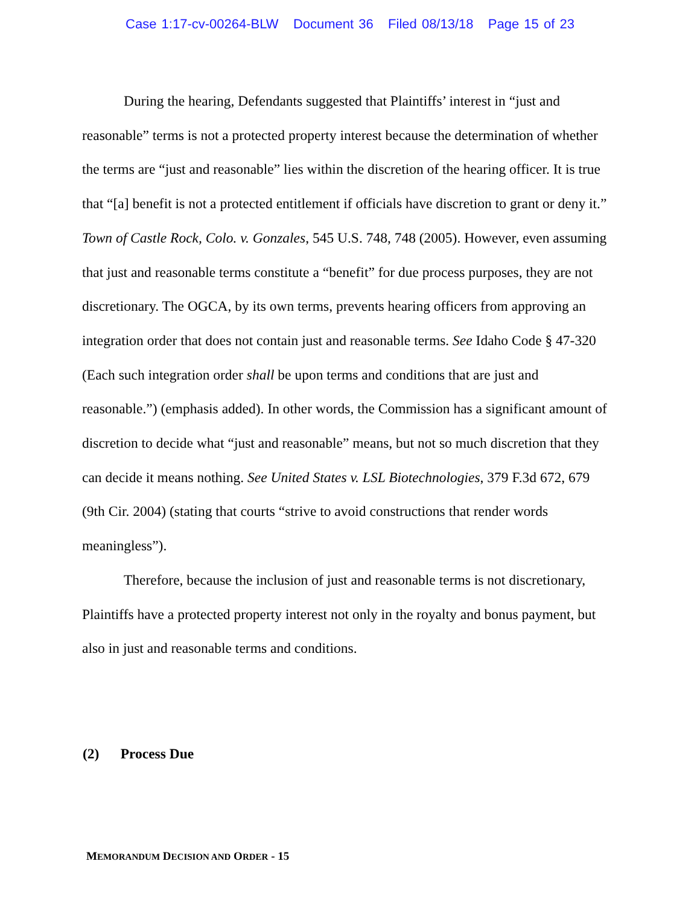Case 1:17-cv-00264-BLW Document 36 Filed 08/13/18 Page 15 of 23
During the hearing, Defendants suggested that Plaintiffs’ interest in “just and reasonable” terms is not a protected property interest because the determination of whether the terms are “just and reasonable” lies within the discretion of the hearing officer. It is true that “[a] benefit is not a protected entitlement if officials have discretion to grant or deny it.” Town of Castle Rock, Colo. v. Gonzales, 545 U.S. 748, 748 (2005). However, even assuming that just and reasonable terms constitute a “benefit” for due process purposes, they are not discretionary. The OGCA, by its own terms, prevents hearing officers from approving an integration order that does not contain just and reasonable terms. See Idaho Code § 47-320 (Each such integration order shall be upon terms and conditions that are just and reasonable.”) (emphasis added). In other words, the Commission has a significant amount of discretion to decide what “just and reasonable” means, but not so much discretion that they can decide it means nothing. See United States v. LSL Biotechnologies, 379 F.3d 672, 679 (9th Cir. 2004) (stating that courts “strive to avoid constructions that render words meaningless”).
Therefore, because the inclusion of just and reasonable terms is not discretionary, Plaintiffs have a protected property interest not only in the royalty and bonus payment, but also in just and reasonable terms and conditions.
(2) Process Due
MEMORANDUM DECISION AND ORDER - 15